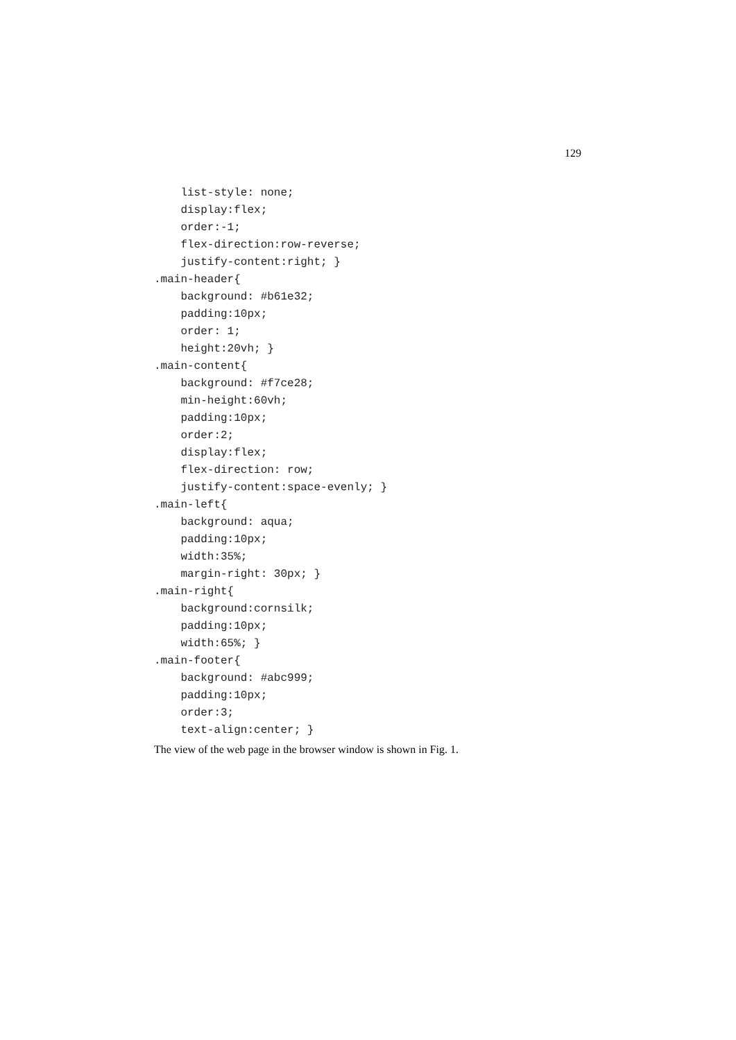129
    list-style: none;
    display:flex;
    order:-1;
    flex-direction:row-reverse;
    justify-content:right; }
.main-header{
    background: #b61e32;
    padding:10px;
    order: 1;
    height:20vh; }
.main-content{
    background: #f7ce28;
    min-height:60vh;
    padding:10px;
    order:2;
    display:flex;
    flex-direction: row;
    justify-content:space-evenly; }
.main-left{
    background: aqua;
    padding:10px;
    width:35%;
    margin-right: 30px; }
.main-right{
    background:cornsilk;
    padding:10px;
    width:65%; }
.main-footer{
    background: #abc999;
    padding:10px;
    order:3;
    text-align:center; }
The view of the web page in the browser window is shown in Fig. 1.